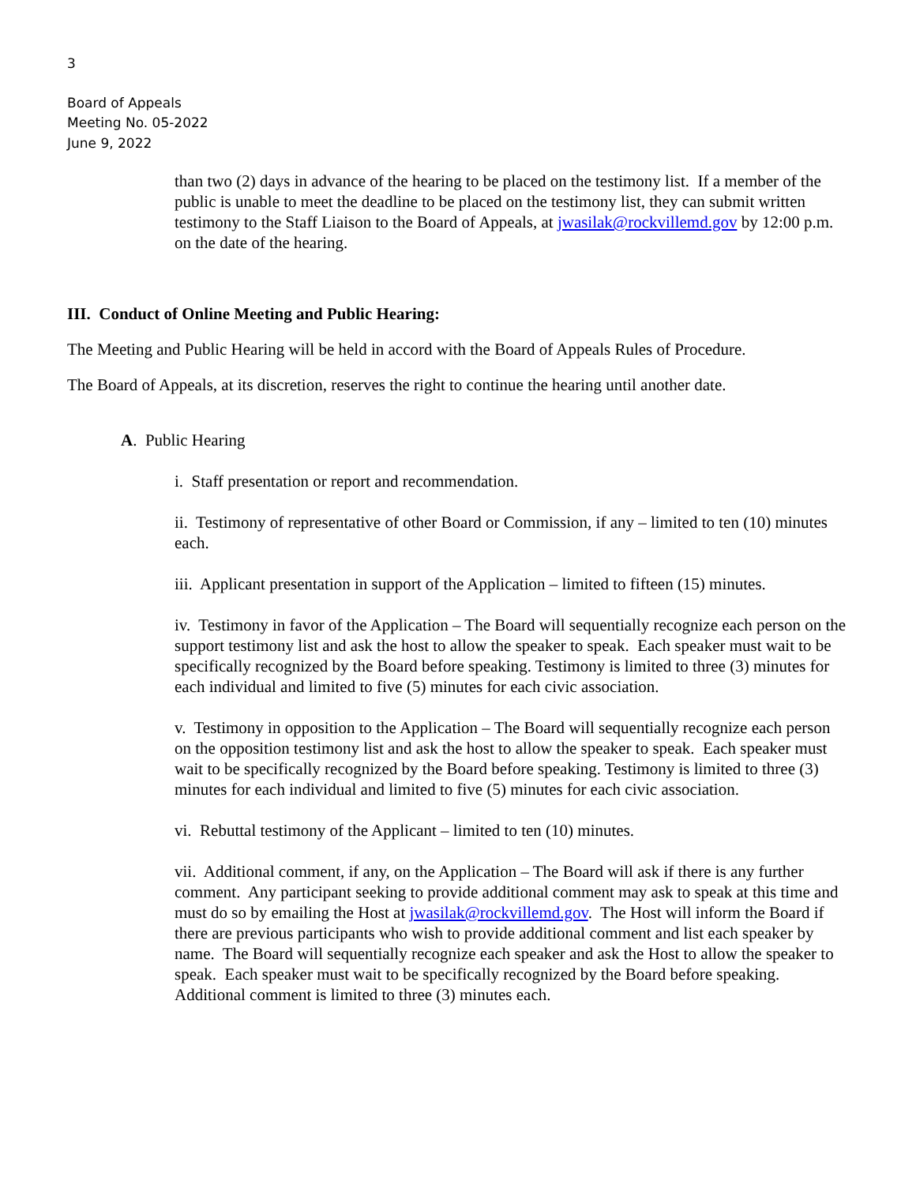3
Board of Appeals
Meeting No. 05-2022
June 9, 2022
than two (2) days in advance of the hearing to be placed on the testimony list. If a member of the public is unable to meet the deadline to be placed on the testimony list, they can submit written testimony to the Staff Liaison to the Board of Appeals, at jwasilak@rockvillemd.gov by 12:00 p.m. on the date of the hearing.
III. Conduct of Online Meeting and Public Hearing:
The Meeting and Public Hearing will be held in accord with the Board of Appeals Rules of Procedure.
The Board of Appeals, at its discretion, reserves the right to continue the hearing until another date.
A. Public Hearing
i. Staff presentation or report and recommendation.
ii. Testimony of representative of other Board or Commission, if any – limited to ten (10) minutes each.
iii. Applicant presentation in support of the Application – limited to fifteen (15) minutes.
iv. Testimony in favor of the Application – The Board will sequentially recognize each person on the support testimony list and ask the host to allow the speaker to speak. Each speaker must wait to be specifically recognized by the Board before speaking. Testimony is limited to three (3) minutes for each individual and limited to five (5) minutes for each civic association.
v. Testimony in opposition to the Application – The Board will sequentially recognize each person on the opposition testimony list and ask the host to allow the speaker to speak. Each speaker must wait to be specifically recognized by the Board before speaking. Testimony is limited to three (3) minutes for each individual and limited to five (5) minutes for each civic association.
vi. Rebuttal testimony of the Applicant – limited to ten (10) minutes.
vii. Additional comment, if any, on the Application – The Board will ask if there is any further comment. Any participant seeking to provide additional comment may ask to speak at this time and must do so by emailing the Host at jwasilak@rockvillemd.gov. The Host will inform the Board if there are previous participants who wish to provide additional comment and list each speaker by name. The Board will sequentially recognize each speaker and ask the Host to allow the speaker to speak. Each speaker must wait to be specifically recognized by the Board before speaking. Additional comment is limited to three (3) minutes each.